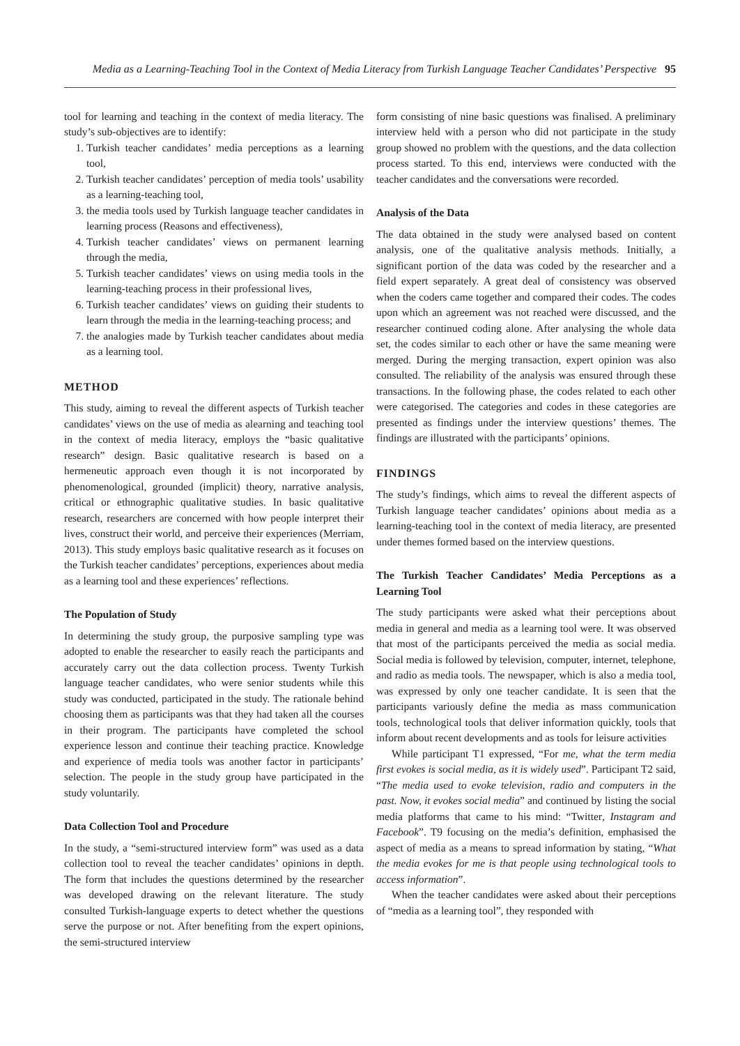Media as a Learning-Teaching Tool in the Context of Media Literacy from Turkish Language Teacher Candidates’ Perspective 95
tool for learning and teaching in the context of media literacy. The study’s sub-objectives are to identify:
1. Turkish teacher candidates’ media perceptions as a learning tool,
2. Turkish teacher candidates’ perception of media tools’ usability as a learning-teaching tool,
3. the media tools used by Turkish language teacher candidates in learning process (Reasons and effectiveness),
4. Turkish teacher candidates’ views on permanent learning through the media,
5. Turkish teacher candidates’ views on using media tools in the learning-teaching process in their professional lives,
6. Turkish teacher candidates’ views on guiding their students to learn through the media in the learning-teaching process; and
7. the analogies made by Turkish teacher candidates about media as a learning tool.
METHOD
This study, aiming to reveal the different aspects of Turkish teacher candidates’ views on the use of media as alearning and teaching tool in the context of media literacy, employs the “basic qualitative research” design. Basic qualitative research is based on a hermeneutic approach even though it is not incorporated by phenomenological, grounded (implicit) theory, narrative analysis, critical or ethnographic qualitative studies. In basic qualitative research, researchers are concerned with how people interpret their lives, construct their world, and perceive their experiences (Merriam, 2013). This study employs basic qualitative research as it focuses on the Turkish teacher candidates’ perceptions, experiences about media as a learning tool and these experiences’ reflections.
The Population of Study
In determining the study group, the purposive sampling type was adopted to enable the researcher to easily reach the participants and accurately carry out the data collection process. Twenty Turkish language teacher candidates, who were senior students while this study was conducted, participated in the study. The rationale behind choosing them as participants was that they had taken all the courses in their program. The participants have completed the school experience lesson and continue their teaching practice. Knowledge and experience of media tools was another factor in participants’ selection. The people in the study group have participated in the study voluntarily.
Data Collection Tool and Procedure
In the study, a “semi-structured interview form” was used as a data collection tool to reveal the teacher candidates’ opinions in depth. The form that includes the questions determined by the researcher was developed drawing on the relevant literature. The study consulted Turkish-language experts to detect whether the questions serve the purpose or not. After benefiting from the expert opinions, the semi-structured interview
form consisting of nine basic questions was finalised. A preliminary interview held with a person who did not participate in the study group showed no problem with the questions, and the data collection process started. To this end, interviews were conducted with the teacher candidates and the conversations were recorded.
Analysis of the Data
The data obtained in the study were analysed based on content analysis, one of the qualitative analysis methods. Initially, a significant portion of the data was coded by the researcher and a field expert separately. A great deal of consistency was observed when the coders came together and compared their codes. The codes upon which an agreement was not reached were discussed, and the researcher continued coding alone. After analysing the whole data set, the codes similar to each other or have the same meaning were merged. During the merging transaction, expert opinion was also consulted. The reliability of the analysis was ensured through these transactions. In the following phase, the codes related to each other were categorised. The categories and codes in these categories are presented as findings under the interview questions’ themes. The findings are illustrated with the participants’ opinions.
FINDINGS
The study’s findings, which aims to reveal the different aspects of Turkish language teacher candidates’ opinions about media as a learning-teaching tool in the context of media literacy, are presented under themes formed based on the interview questions.
The Turkish Teacher Candidates’ Media Perceptions as a Learning Tool
The study participants were asked what their perceptions about media in general and media as a learning tool were. It was observed that most of the participants perceived the media as social media. Social media is followed by television, computer, internet, telephone, and radio as media tools. The newspaper, which is also a media tool, was expressed by only one teacher candidate. It is seen that the participants variously define the media as mass communication tools, technological tools that deliver information quickly, tools that inform about recent developments and as tools for leisure activities
While participant T1 expressed, “For me, what the term media first evokes is social media, as it is widely used”. Participant T2 said, “The media used to evoke television, radio and computers in the past. Now, it evokes social media” and continued by listing the social media platforms that came to his mind: “Twitter, Instagram and Facebook”. T9 focusing on the media’s definition, emphasised the aspect of media as a means to spread information by stating, “What the media evokes for me is that people using technological tools to access information”.
When the teacher candidates were asked about their perceptions of “media as a learning tool”, they responded with